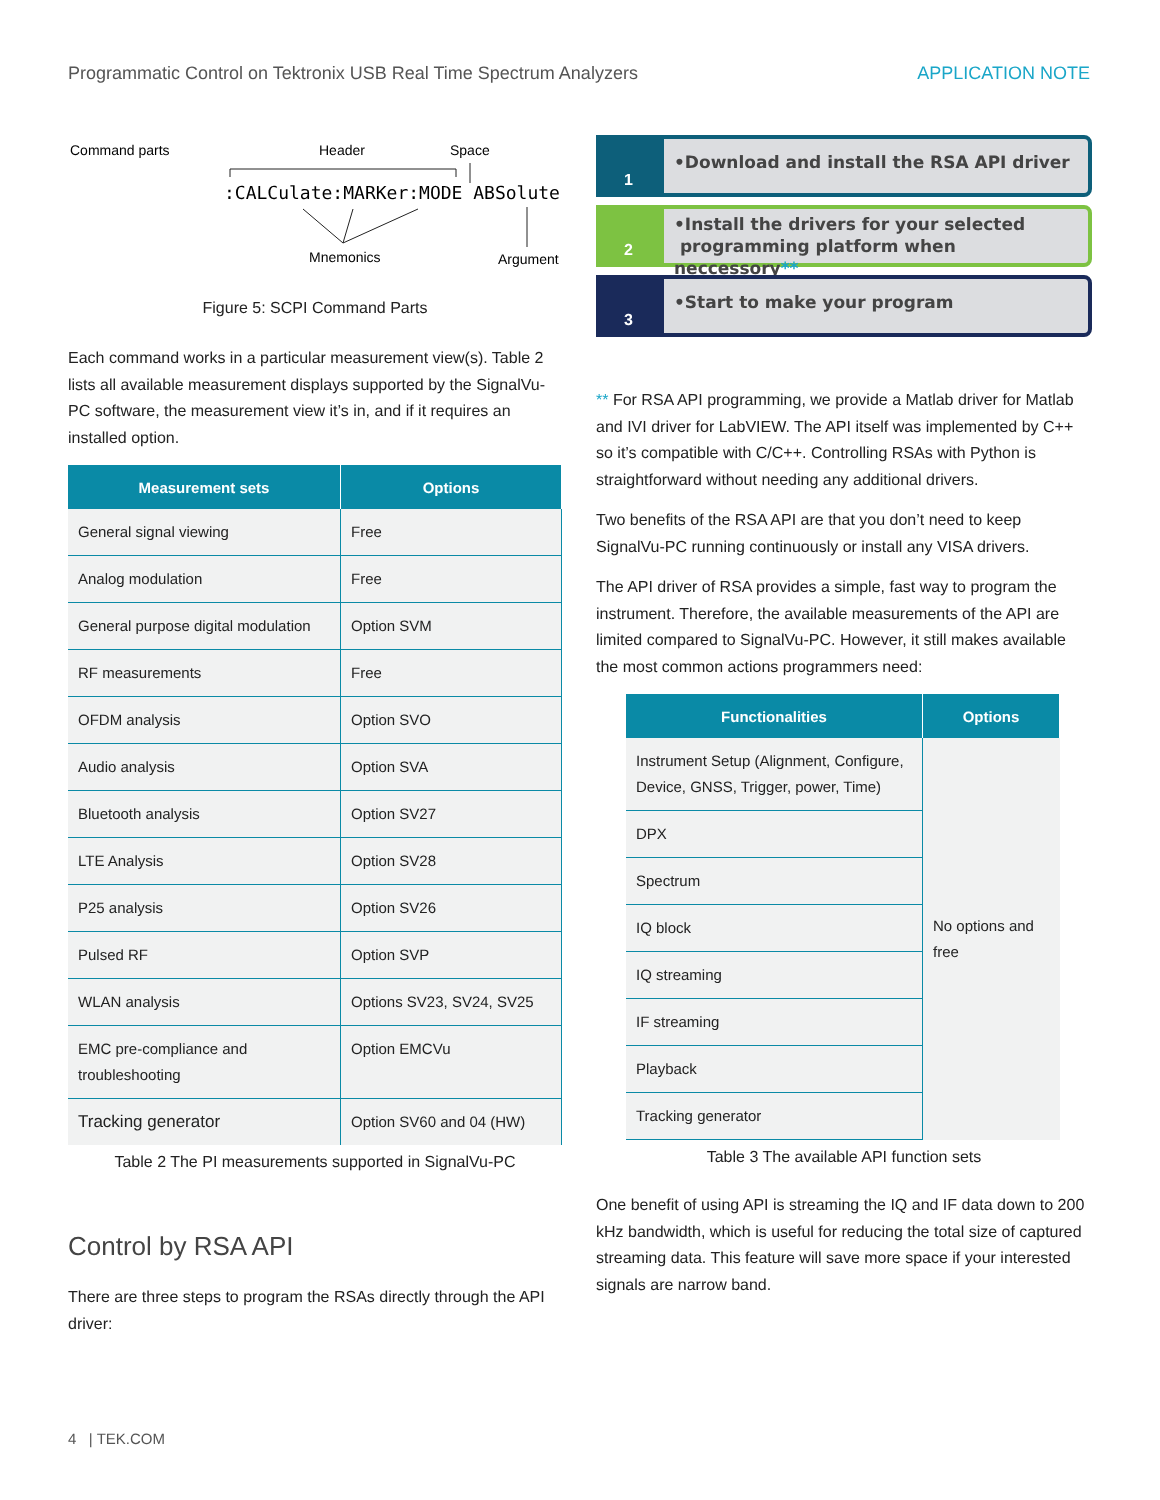Programmatic Control on Tektronix USB Real Time Spectrum Analyzers APPLICATION NOTE
Command parts
Header
Space
:CALCulate:MARKer:MODE ABSolute
Mnemonics
Argument
Figure 5: SCPI Command Parts
Each command works in a particular measurement view(s). Table 2 lists all available measurement displays supported by the SignalVu-PC software, the measurement view it’s in, and if it requires an installed option.
| Measurement sets | Options |
| --- | --- |
| General signal viewing | Free |
| Analog modulation | Free |
| General purpose digital modulation | Option SVM |
| RF measurements | Free |
| OFDM analysis | Option SVO |
| Audio analysis | Option SVA |
| Bluetooth analysis | Option SV27 |
| LTE Analysis | Option SV28 |
| P25 analysis | Option SV26 |
| Pulsed RF | Option SVP |
| WLAN analysis | Options SV23, SV24, SV25 |
| EMC pre-compliance and troubleshooting | Option EMCVu |
| Tracking generator | Option SV60 and 04 (HW) |
Table 2 The PI measurements supported in SignalVu-PC
Control by RSA API
There are three steps to program the RSAs directly through the API driver:
1
•Download and install the RSA API driver
2
•Install the drivers for your selected
programming platform when neccessory**
3
•Start to make your program
** For RSA API programming, we provide a Matlab driver for Matlab and IVI driver for LabVIEW. The API itself was implemented by C++ so it’s compatible with C/C++. Controlling RSAs with Python is straightforward without needing any additional drivers.
Two benefits of the RSA API are that you don’t need to keep SignalVu-PC running continuously or install any VISA drivers.
The API driver of RSA provides a simple, fast way to program the instrument. Therefore, the available measurements of the API are limited compared to SignalVu-PC. However, it still makes available the most common actions programmers need:
| Functionalities | Options |
| --- | --- |
| Instrument Setup (Alignment, Configure, Device, GNSS, Trigger, power, Time) | No options and free |
| DPX | |
| Spectrum | |
| IQ block | |
| IQ streaming | |
| IF streaming | |
| Playback | |
| Tracking generator | |
Table 3 The available API function sets
One benefit of using API is streaming the IQ and IF data down to 200 kHz bandwidth, which is useful for reducing the total size of captured streaming data. This feature will save more space if your interested signals are narrow band.
4 | TEK.COM